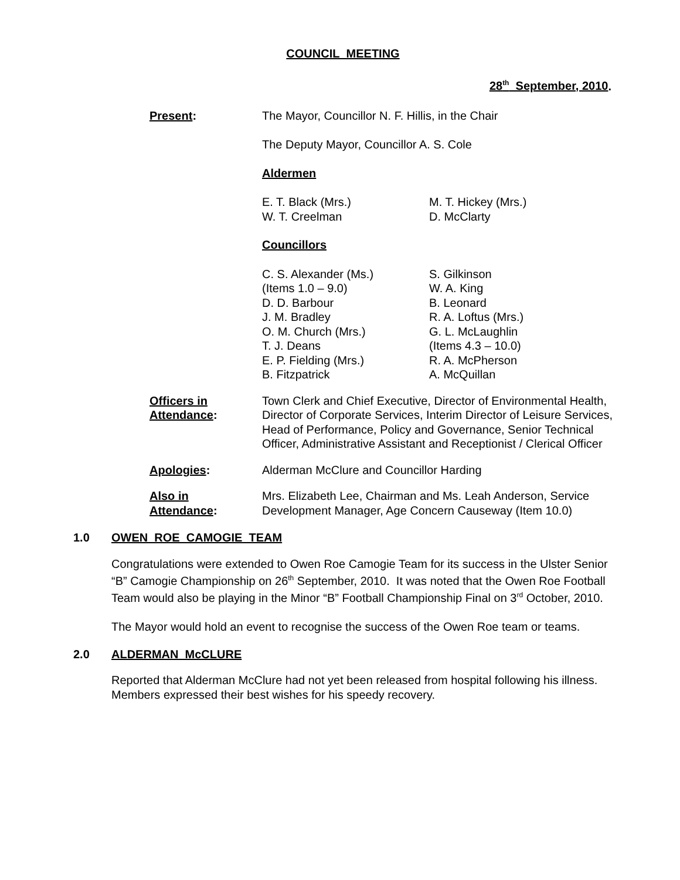COUNCIL MEETING
28<sup>th</sup> September, 2010.
Present: The Mayor, Councillor N. F. Hillis, in the Chair
The Deputy Mayor, Councillor A. S. Cole
Aldermen
E. T. Black (Mrs.)
W. T. Creelman
M. T. Hickey (Mrs.)
D. McClarty
Councillors
C. S. Alexander (Ms.)
(Items 1.0 – 9.0)
D. D. Barbour
J. M. Bradley
O. M. Church (Mrs.)
T. J. Deans
E. P. Fielding (Mrs.)
B. Fitzpatrick
S. Gilkinson
W. A. King
B. Leonard
R. A. Loftus (Mrs.)
G. L. McLaughlin
(Items 4.3 – 10.0)
R. A. McPherson
A. McQuillan
Officers in
Attendance:
Town Clerk and Chief Executive, Director of Environmental Health, Director of Corporate Services, Interim Director of Leisure Services, Head of Performance, Policy and Governance, Senior Technical Officer, Administrative Assistant and Receptionist / Clerical Officer
Apologies: Alderman McClure and Councillor Harding
Also in
Attendance:
Mrs. Elizabeth Lee, Chairman and Ms. Leah Anderson, Service Development Manager, Age Concern Causeway (Item 10.0)
1.0 OWEN ROE CAMOGIE TEAM
Congratulations were extended to Owen Roe Camogie Team for its success in the Ulster Senior “B” Camogie Championship on 26<sup>th</sup> September, 2010. It was noted that the Owen Roe Football Team would also be playing in the Minor “B” Football Championship Final on 3<sup>rd</sup> October, 2010.
The Mayor would hold an event to recognise the success of the Owen Roe team or teams.
2.0 ALDERMAN McCLURE
Reported that Alderman McClure had not yet been released from hospital following his illness. Members expressed their best wishes for his speedy recovery.